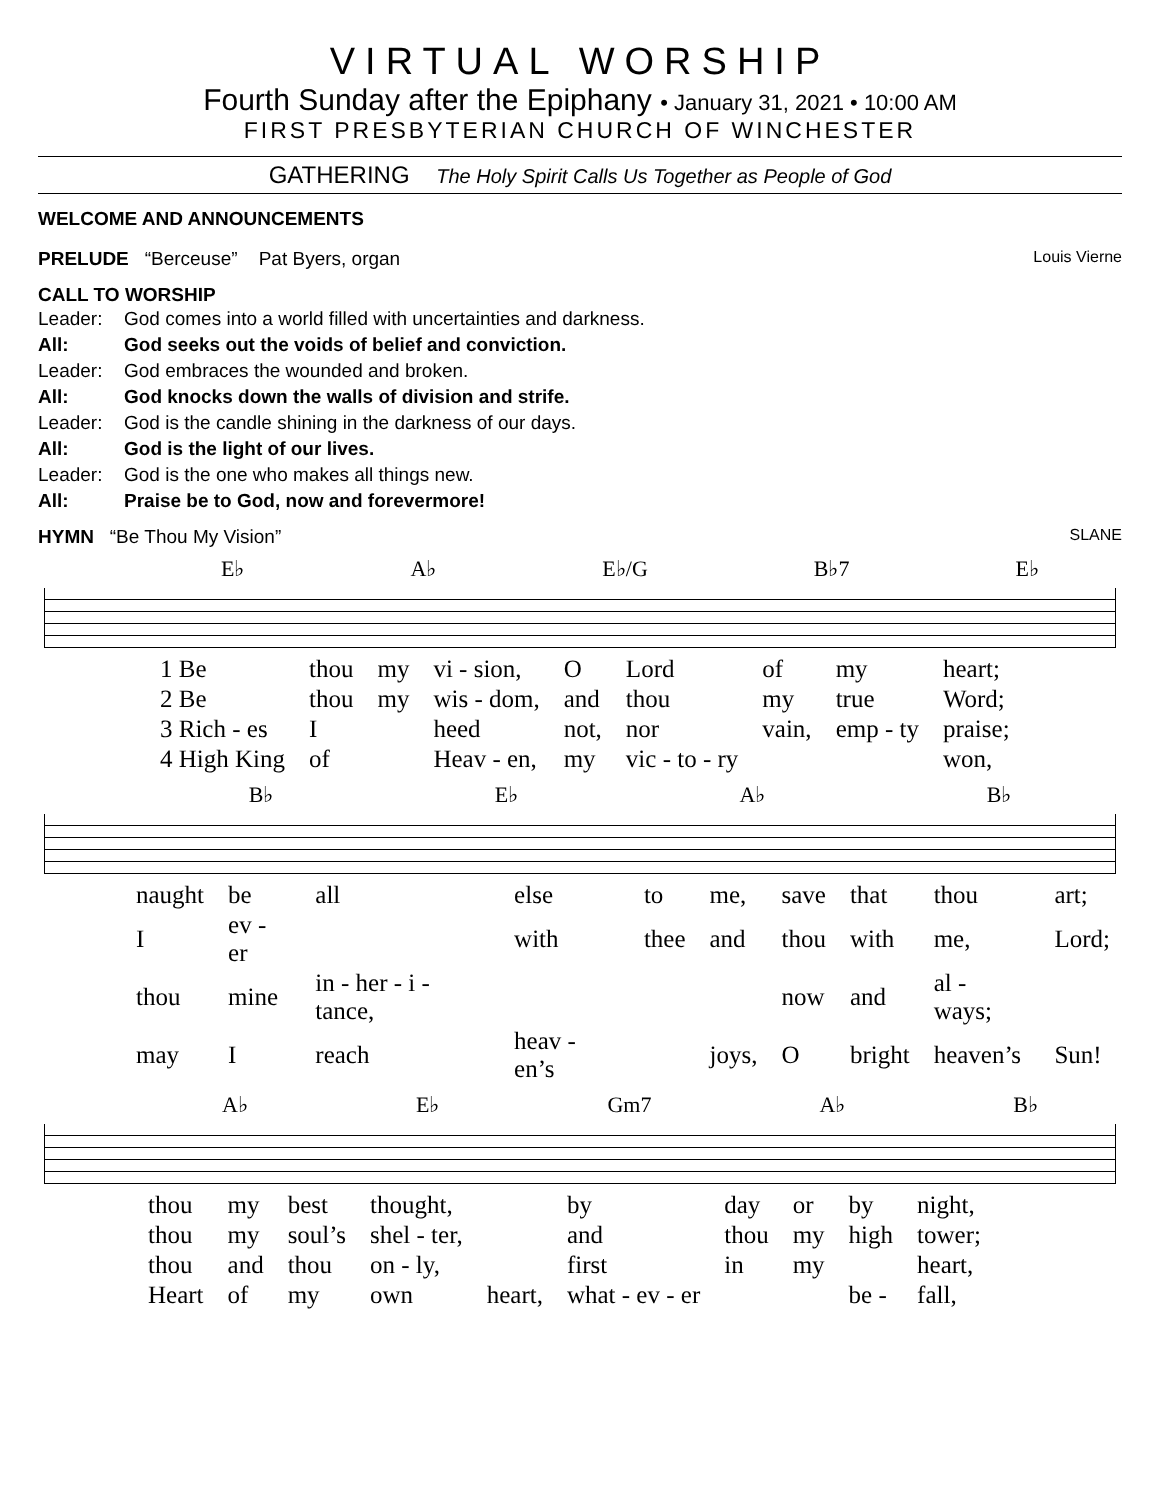VIRTUAL WORSHIP
Fourth Sunday after the Epiphany • January 31, 2021 • 10:00 AM
FIRST PRESBYTERIAN CHURCH OF WINCHESTER
GATHERING The Holy Spirit Calls Us Together as People of God
WELCOME AND ANNOUNCEMENTS
PRELUDE “Berceuse” Pat Byers, organ Louis Vierne
CALL TO WORSHIP
| Leader: | God comes into a world filled with uncertainties and darkness. |
| All: | God seeks out the voids of belief and conviction. |
| Leader: | God embraces the wounded and broken. |
| All: | God knocks down the walls of division and strife. |
| Leader: | God is the candle shining in the darkness of our days. |
| All: | God is the light of our lives. |
| Leader: | God is the one who makes all things new. |
| All: | Praise be to God, now and forevermore! |
HYMN “Be Thou My Vision” SLANE
E♭ A♭ E♭/G B♭7 E♭
| 1 Be | thou | my | vi - sion, | O | Lord | of | my | heart; |
| 2 Be | thou | my | wis - dom, | and | thou | my | true | Word; |
| 3 Rich - es | I | | heed | not, | nor | vain, | emp - ty | praise; |
| 4 High King | of | | Heav - en, | my | vic - to - ry | | | won, |
B♭ E♭ A♭ B♭
| naught | be | all | else | to | me, | save | that | thou | art; |
| I | ev - er | | with | thee | and | thou | with | me, | Lord; |
| thou | mine | in - her - i - tance, | | | | now | and | al - ways; | |
| may | I | reach | heav - en’s | | joys, | O | bright | heaven’s | Sun! |
A♭ E♭ Gm7 A♭ B♭
| thou | my | best | thought, | | by | day | or | by | night, |
| thou | my | soul’s | shel - ter, | | and | thou | my | high | tower; |
| thou | and | thou | on - ly, | | first | in | my | | heart, |
| Heart | of | my | own | heart, | what - ev - er | | | be - | fall, |